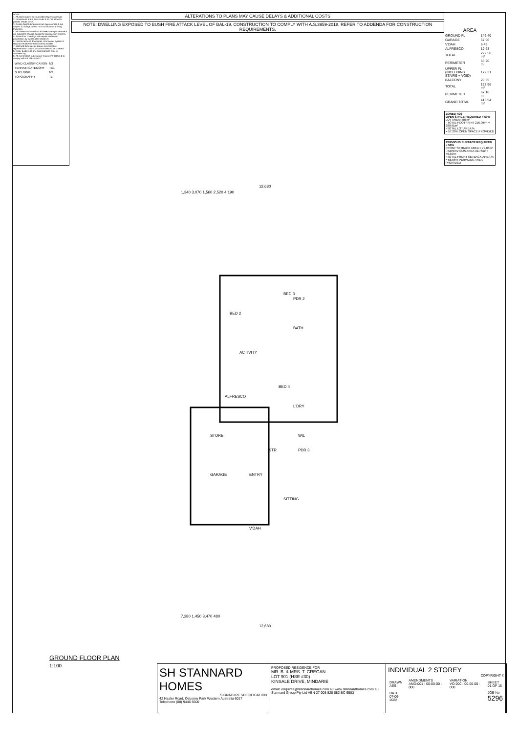NOTE:
1. All plans subject to council/developers approval.
2. Dimensions are to brick sizes & do not allow for plaster, render or set.
3. Ceiling height dimensions are approximate & are subject to change due to roof construction & lining thickness.
4. All dimensions noted on all sheets are approximate & are subject to change during the construction process.
5. Some floor coverings will require additional preparation by owner after handover.
6. Final location of downpipes, stormwater system & HWU to be determined on site by builder.
7. Wall and floor tiles as drawn are indicative representation only of th surface area to be covered.
8. Notify builders of any discrepancies prior to commencing.
9. All roof timbers to be as per engineer's details & to comply with AS 1684 & NCC.
| WIND CLASSIFICATION | N3 |
| TERRAIN CATEGORY | TC1 |
| SHIELDING | NS |
| TOPOGRAPHY | T1 |
ALTERATIONS TO PLANS MAY CAUSE DELAYS & ADDITIONAL COSTS
NOTE: DWELLING EXPOSED TO BUSH FIRE ATTACK LEVEL OF BAL-19. CONSTRUCTION TO COMPLY WITH A.S.3959-2018. REFER TO ADDENDA FOR CONSTRUCTION REQUIREMENTS.
AREA
| GROUND FL | 146.40 |
| GARAGE | 57.06 |
| V'DAH | 6.49 |
| ALFRESCO | 12.63 |
| TOTAL | 222.58 m² |
| PERIMETER | 66.20 m |
| UPPER FL (INCLUDING STAIRS + VOID) | 172.31 |
| BALCONY | 20.65 |
| TOTAL | 192.96 m² |
| PERIMETER | 67.16 m |
| GRAND TOTAL | 415.54 m² |
ZONED R20
OPEN SPACE REQUIRED = 50%
LOT AREA: 506m²
- TOTAL FOOTPRINT 216.09m² = 289.91m²
÷TOTAL LOT AREA %
= 57.29% OPEN SPACE PROVIDED
PERVIOUS SURFACE REQUIRED = 50%
FRONT SETBACK AREA = 79.06m²
- IMPERVIOUS AREA 32.76m² = 46.30m²
÷TOTAL FRONT SETBACK AREA %
= 58.56% PERVIOUS AREA PROVIDED
12,680
1,340 3,070 1,560 2,520 4,190
BED 3
BED 2
ACTIVITY
BATH
BED 4
ALFRESCO
L'DRY
WIL
STR
PDR 3
PDR 2
STORE
GARAGE
ENTRY
SITTING
V'DAH
7,280 1,450 3,470 480
12,680
GROUND FLOOR PLAN
1:100
SH STANNARD HOMES
SIGNATURE SPECIFICATION
42 Hasler Road, Osborne Park Western Australia 6017
Telephone (08) 9446 5500
PROPOSED RESIDENCE FOR
MR. B. & MRS. T. CREGAN
LOT 901 (HSE #30)
KINSALE DRIVE, MINDARIE
email: enquires@stannardhomes.com.au www.stannardhomes.com.au
Stannard Group Pty Ltd ABN 27 008 828 082 BC 6583
INDIVIDUAL 2 STOREY
COPYRIGHT ©
| DRAWN AES | AMENDMENTS AMD-001 - 00-00-00 - 000 | VARIATION VO-000 - 00-00-00 - 000 | SHEET 01 OF 15 |
| DATE 07-06-2022 | | | JOB No 5296 |